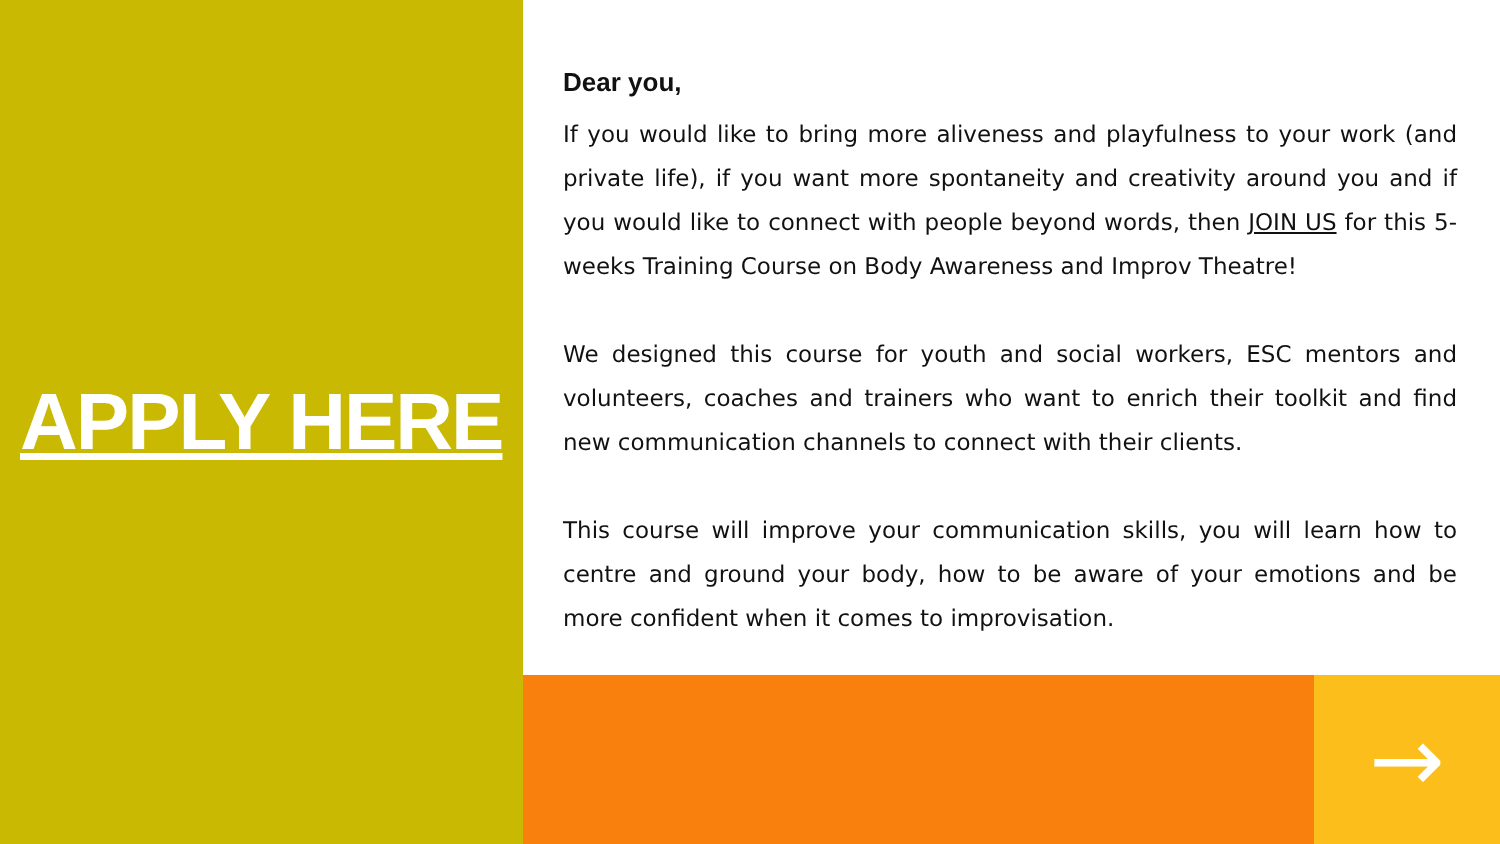APPLY HERE
Dear you,
If you would like to bring more aliveness and playfulness to your work (and private life), if you want more spontaneity and creativity around you and if you would like to connect with people beyond words, then JOIN US for this 5-weeks Training Course on Body Awareness and Improv Theatre!
We designed this course for youth and social workers, ESC mentors and volunteers, coaches and trainers who want to enrich their toolkit and find new communication channels to connect with their clients.
This course will improve your communication skills, you will learn how to centre and ground your body, how to be aware of your emotions and be more confident when it comes to improvisation.
→